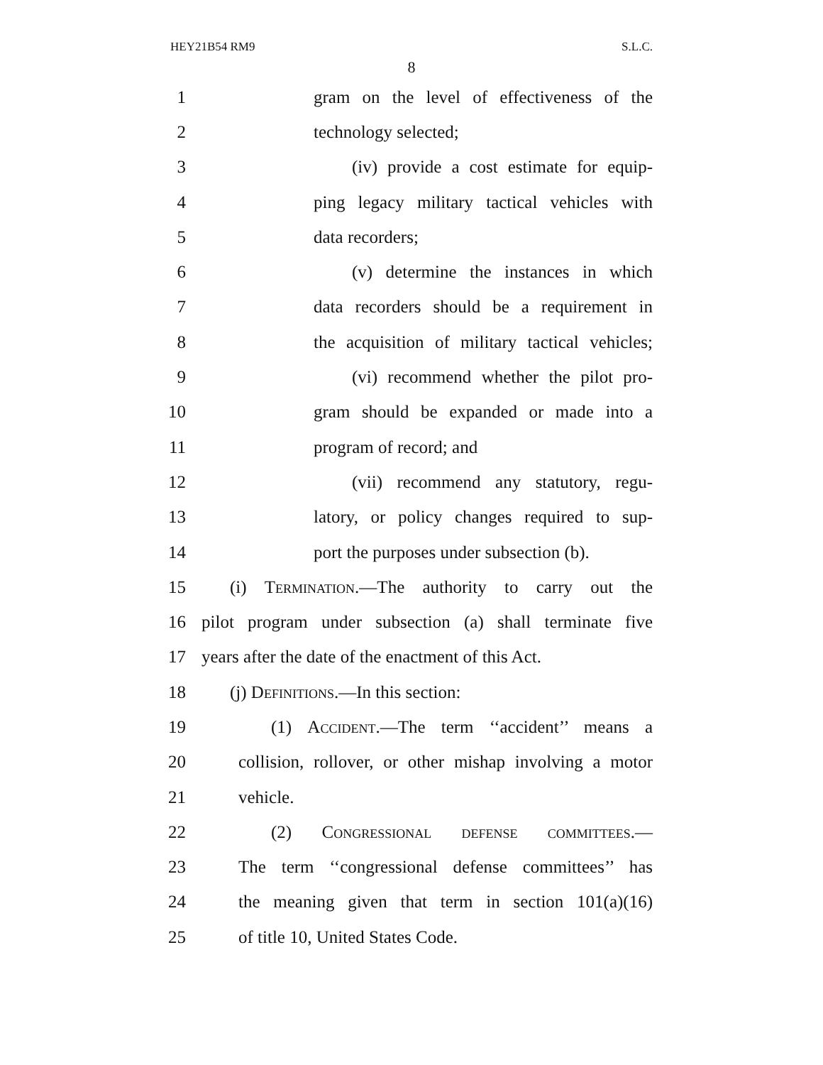HEY21B54 RM9 S.L.C.
8
1 gram on the level of effectiveness of the
2 technology selected;
3 (iv) provide a cost estimate for equip-
4 ping legacy military tactical vehicles with
5 data recorders;
6 (v) determine the instances in which
7 data recorders should be a requirement in
8 the acquisition of military tactical vehicles;
9 (vi) recommend whether the pilot pro-
10 gram should be expanded or made into a
11 program of record; and
12 (vii) recommend any statutory, regu-
13 latory, or policy changes required to sup-
14 port the purposes under subsection (b).
15 (i) Termination.—The authority to carry out the
16 pilot program under subsection (a) shall terminate five
17 years after the date of the enactment of this Act.
18 (j) Definitions.—In this section:
19 (1) Accident.—The term ‘‘accident’’ means a
20 collision, rollover, or other mishap involving a motor
21 vehicle.
22 (2) Congressional defense committees.—
23 The term ‘‘congressional defense committees’’ has
24 the meaning given that term in section 101(a)(16)
25 of title 10, United States Code.